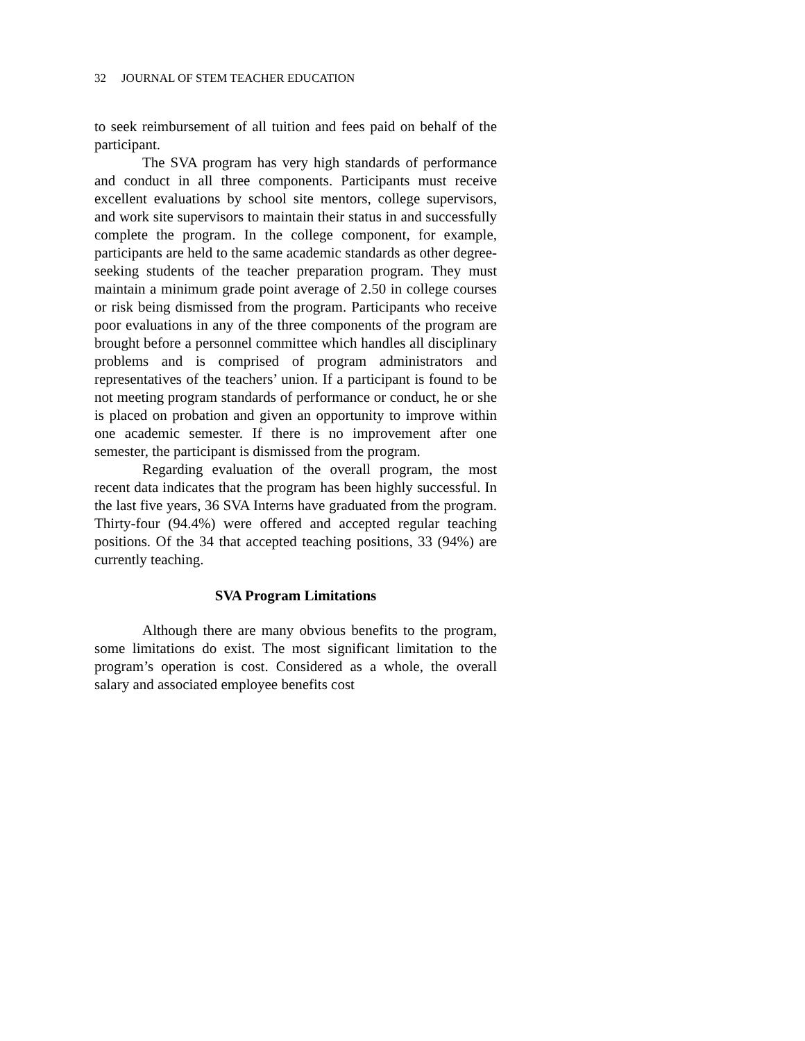32 JOURNAL OF STEM TEACHER EDUCATION
to seek reimbursement of all tuition and fees paid on behalf of the participant.
The SVA program has very high standards of performance and conduct in all three components. Participants must receive excellent evaluations by school site mentors, college supervisors, and work site supervisors to maintain their status in and successfully complete the program. In the college component, for example, participants are held to the same academic standards as other degree-seeking students of the teacher preparation program. They must maintain a minimum grade point average of 2.50 in college courses or risk being dismissed from the program. Participants who receive poor evaluations in any of the three components of the program are brought before a personnel committee which handles all disciplinary problems and is comprised of program administrators and representatives of the teachers’ union. If a participant is found to be not meeting program standards of performance or conduct, he or she is placed on probation and given an opportunity to improve within one academic semester. If there is no improvement after one semester, the participant is dismissed from the program.
Regarding evaluation of the overall program, the most recent data indicates that the program has been highly successful. In the last five years, 36 SVA Interns have graduated from the program. Thirty-four (94.4%) were offered and accepted regular teaching positions. Of the 34 that accepted teaching positions, 33 (94%) are currently teaching.
SVA Program Limitations
Although there are many obvious benefits to the program, some limitations do exist. The most significant limitation to the program’s operation is cost. Considered as a whole, the overall salary and associated employee benefits cost